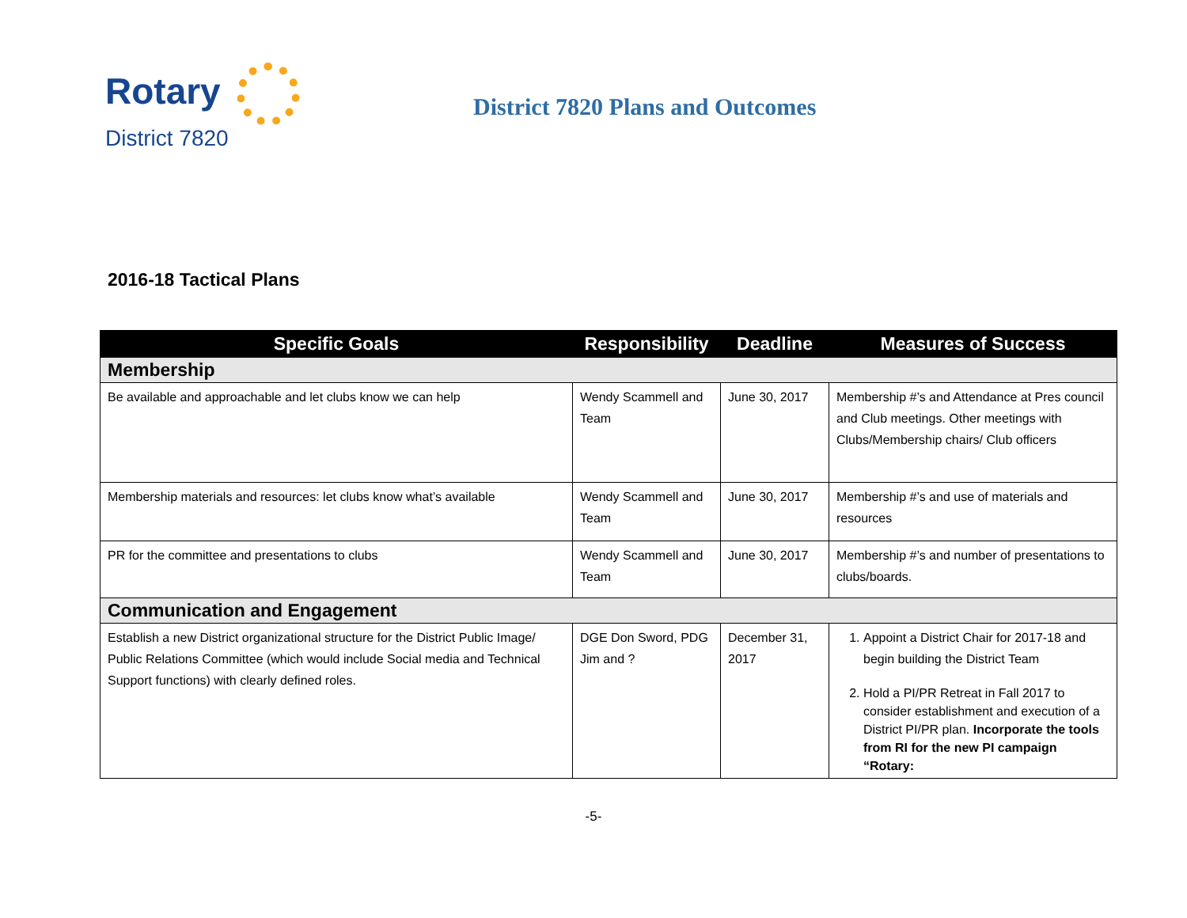Rotary
District 7820
District 7820 Plans and Outcomes
2016-18 Tactical Plans
| Specific Goals | Responsibility | Deadline | Measures of Success |
| --- | --- | --- | --- |
| Membership | | | |
| Be available and approachable and let clubs know we can help | Wendy Scammell and Team | June 30, 2017 | Membership #’s and Attendance at Pres council and Club meetings. Other meetings with Clubs/Membership chairs/ Club officers |
| Membership materials and resources: let clubs know what’s available | Wendy Scammell and Team | June 30, 2017 | Membership #’s and use of materials and resources |
| PR for the committee and presentations to clubs | Wendy Scammell and Team | June 30, 2017 | Membership #’s and number of presentations to clubs/boards. |
| Communication and Engagement | | | |
| Establish a new District organizational structure for the District Public Image/ Public Relations Committee (which would include Social media and Technical Support functions) with clearly defined roles. | DGE Don Sword, PDG Jim and ? | December 31, 2017 | 1. Appoint a District Chair for 2017-18 and begin building the District Team 2. Hold a PI/PR Retreat in Fall 2017 to consider establishment and execution of a District PI/PR plan. Incorporate the tools from RI for the new PI campaign “Rotary: |
-5-